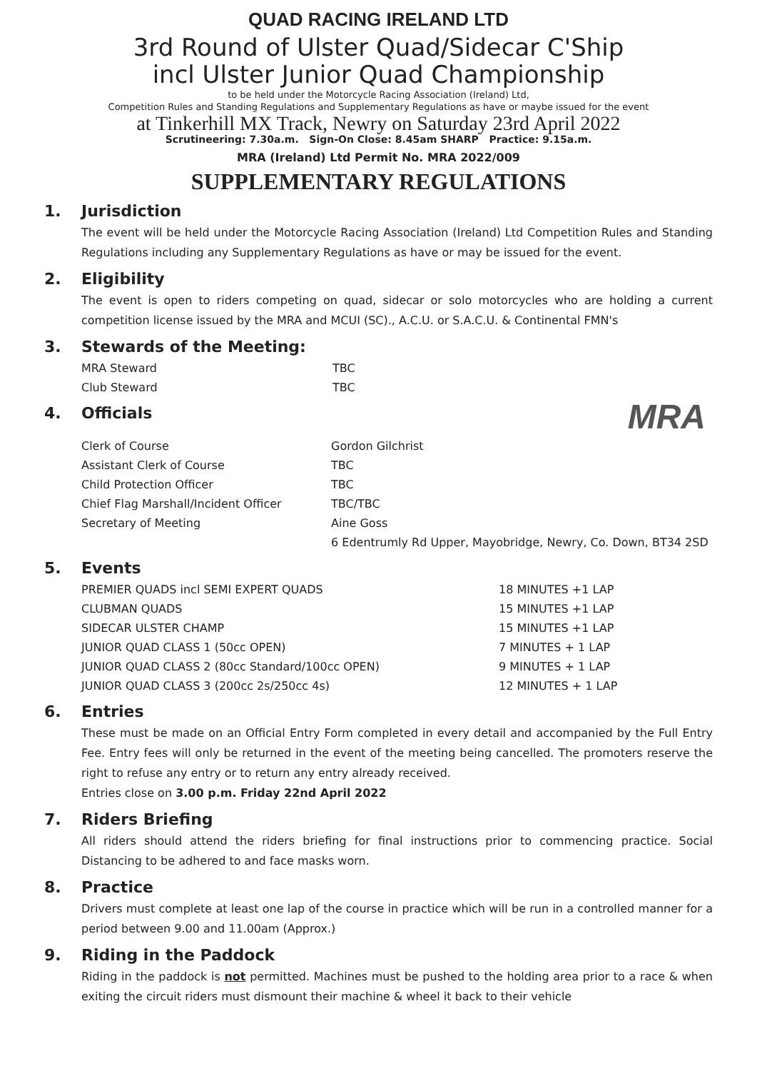QUAD RACING IRELAND LTD
3rd Round of Ulster Quad/Sidecar C'Ship
incl Ulster Junior Quad Championship
to be held under the Motorcycle Racing Association (Ireland) Ltd,
Competition Rules and Standing Regulations and Supplementary Regulations as have or maybe issued for the event
at Tinkerhill MX Track, Newry on Saturday 23rd April 2022
Scrutineering: 7.30a.m. Sign-On Close: 8.45am SHARP Practice: 9.15a.m.
MRA (Ireland) Ltd Permit No. MRA 2022/009
SUPPLEMENTARY REGULATIONS
1. Jurisdiction
The event will be held under the Motorcycle Racing Association (Ireland) Ltd Competition Rules and Standing Regulations including any Supplementary Regulations as have or may be issued for the event.
2. Eligibility
The event is open to riders competing on quad, sidecar or solo motorcycles who are holding a current competition license issued by the MRA and MCUI (SC)., A.C.U. or S.A.C.U. & Continental FMN's
3. Stewards of the Meeting:
| MRA Steward | TBC |
| Club Steward | TBC |
4. Officials
MRA
| Clerk of Course | Gordon Gilchrist |
| Assistant Clerk of Course | TBC |
| Child Protection Officer | TBC |
| Chief Flag Marshall/Incident Officer | TBC/TBC |
| Secretary of Meeting | Aine Goss |
| | 6 Edentrumly Rd Upper, Mayobridge, Newry, Co. Down, BT34 2SD |
5. Events
| PREMIER QUADS incl SEMI EXPERT QUADS | 18 MINUTES +1 LAP |
| CLUBMAN QUADS | 15 MINUTES +1 LAP |
| SIDECAR ULSTER CHAMP | 15 MINUTES +1 LAP |
| JUNIOR QUAD CLASS 1 (50cc OPEN) | 7 MINUTES + 1 LAP |
| JUNIOR QUAD CLASS 2 (80cc Standard/100cc OPEN) | 9 MINUTES + 1 LAP |
| JUNIOR QUAD CLASS 3 (200cc 2s/250cc 4s) | 12 MINUTES + 1 LAP |
6. Entries
These must be made on an Official Entry Form completed in every detail and accompanied by the Full Entry Fee. Entry fees will only be returned in the event of the meeting being cancelled. The promoters reserve the right to refuse any entry or to return any entry already received.
Entries close on 3.00 p.m. Friday 22nd April 2022
7. Riders Briefing
All riders should attend the riders briefing for final instructions prior to commencing practice. Social Distancing to be adhered to and face masks worn.
8. Practice
Drivers must complete at least one lap of the course in practice which will be run in a controlled manner for a period between 9.00 and 11.00am (Approx.)
9. Riding in the Paddock
Riding in the paddock is not permitted. Machines must be pushed to the holding area prior to a race & when exiting the circuit riders must dismount their machine & wheel it back to their vehicle